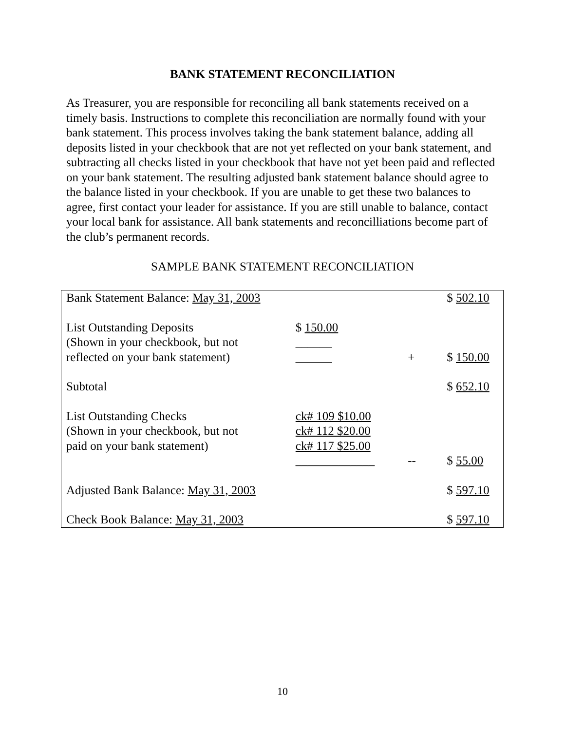BANK STATEMENT RECONCILIATION
As Treasurer, you are responsible for reconciling all bank statements received on a timely basis. Instructions to complete this reconciliation are normally found with your bank statement. This process involves taking the bank statement balance, adding all deposits listed in your checkbook that are not yet reflected on your bank statement, and subtracting all checks listed in your checkbook that have not yet been paid and reflected on your bank statement. The resulting adjusted bank statement balance should agree to the balance listed in your checkbook. If you are unable to get these two balances to agree, first contact your leader for assistance. If you are still unable to balance, contact your local bank for assistance. All bank statements and reconcilliations become part of the club’s permanent records.
SAMPLE BANK STATEMENT RECONCILIATION
| Bank Statement Balance: May 31, 2003 | | | $ 502.10 |
| List Outstanding Deposits (Shown in your checkbook, but not reflected on your bank statement) | $ 150.00 ______ ______ | + | $ 150.00 |
| Subtotal | | | $ 652.10 |
| List Outstanding Checks (Shown in your checkbook, but not paid on your bank statement) | ck# 109 $10.00 ck# 112 $20.00 ck# 117 $25.00 _____________ | -- | $ 55.00 |
| Adjusted Bank Balance: May 31, 2003 | | | $ 597.10 |
| Check Book Balance: May 31, 2003 | | | $ 597.10 |
10